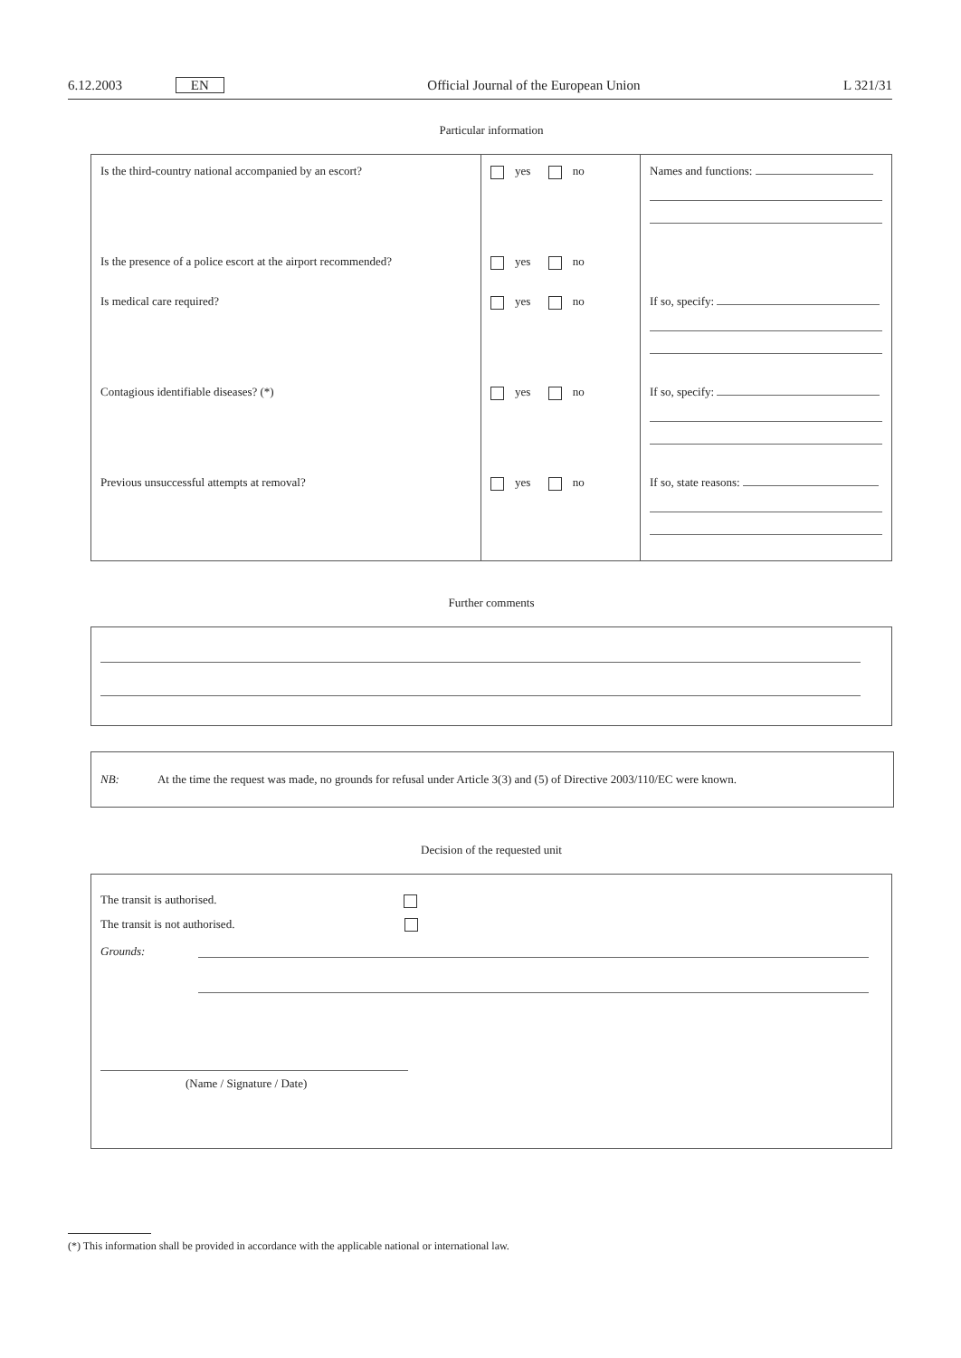6.12.2003 EN Official Journal of the European Union L 321/31
Particular information
| Is the third-country national accompanied by an escort? | yes no | Names and functions: |
| Is the presence of a police escort at the airport recommended? | yes no | |
| Is medical care required? | yes no | If so, specify: |
| Contagious identifiable diseases? (*) | yes no | If so, specify: |
| Previous unsuccessful attempts at removal? | yes no | If so, state reasons: |
Further comments
NB: At the time the request was made, no grounds for refusal under Article 3(3) and (5) of Directive 2003/110/EC were known.
Decision of the requested unit
The transit is authorised.
The transit is not authorised.
Grounds:
(Name / Signature / Date)
(*) This information shall be provided in accordance with the applicable national or international law.